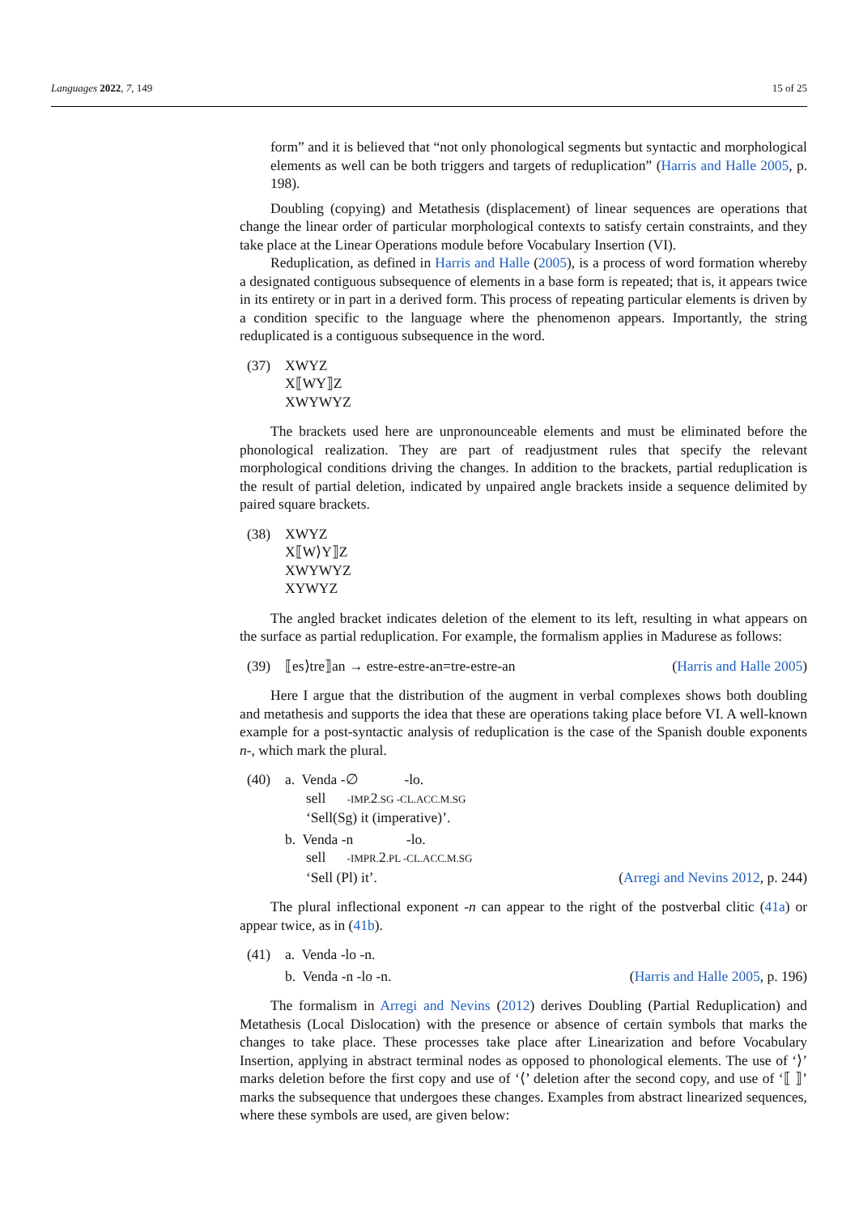Languages 2022, 7, 149 15 of 25
form” and it is believed that “not only phonological segments but syntactic and morphological elements as well can be both triggers and targets of reduplication” (Harris and Halle 2005, p. 198).
Doubling (copying) and Metathesis (displacement) of linear sequences are operations that change the linear order of particular morphological contexts to satisfy certain constraints, and they take place at the Linear Operations module before Vocabulary Insertion (VI).
Reduplication, as defined in Harris and Halle (2005), is a process of word formation whereby a designated contiguous subsequence of elements in a base form is repeated; that is, it appears twice in its entirety or in part in a derived form. This process of repeating particular elements is driven by a condition specific to the language where the phenomenon appears. Importantly, the string reduplicated is a contiguous subsequence in the word.
(37) XWYZ
X⟦WY⟧Z
XWYWYZ
The brackets used here are unpronounceable elements and must be eliminated before the phonological realization. They are part of readjustment rules that specify the relevant morphological conditions driving the changes. In addition to the brackets, partial reduplication is the result of partial deletion, indicated by unpaired angle brackets inside a sequence delimited by paired square brackets.
(38) XWYZ
X⟦W⟩Y⟧Z
XWYWYZ
XYWYZ
The angled bracket indicates deletion of the element to its left, resulting in what appears on the surface as partial reduplication. For example, the formalism applies in Madurese as follows:
(39) ⟦es⟩tre⟧an → estre-estre-an=tre-estre-an (Harris and Halle 2005)
Here I argue that the distribution of the augment in verbal complexes shows both doubling and metathesis and supports the idea that these are operations taking place before VI. A well-known example for a post-syntactic analysis of reduplication is the case of the Spanish double exponents n-, which mark the plural.
(40) a. Venda -∅ -lo.
sell -IMP. 2.SG -CL.ACC.M.SG
‘Sell(Sg) it (imperative)’.
b. Venda -n -lo.
sell -IMPR. 2.PL -CL.ACC.M.SG
‘Sell (Pl) it’. (Arregi and Nevins 2012, p. 244)
The plural inflectional exponent -n can appear to the right of the postverbal clitic (41a) or appear twice, as in (41b).
(41) a. Venda -lo -n.
b. Venda -n -lo -n. (Harris and Halle 2005, p. 196)
The formalism in Arregi and Nevins (2012) derives Doubling (Partial Reduplication) and Metathesis (Local Dislocation) with the presence or absence of certain symbols that marks the changes to take place. These processes take place after Linearization and before Vocabulary Insertion, applying in abstract terminal nodes as opposed to phonological elements. The use of ‘⟩’ marks deletion before the first copy and use of ‘⟨’ deletion after the second copy, and use of ‘⟦ ⟧’ marks the subsequence that undergoes these changes. Examples from abstract linearized sequences, where these symbols are used, are given below: